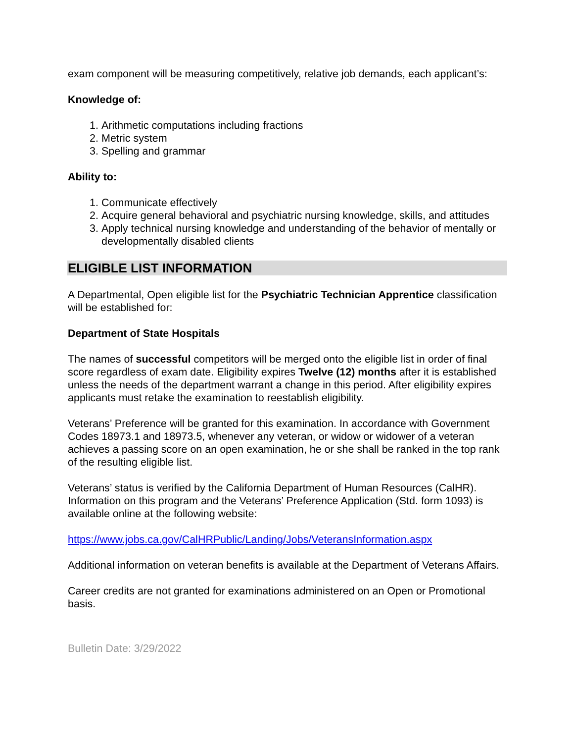exam component will be measuring competitively, relative job demands, each applicant’s:
Knowledge of:
1. Arithmetic computations including fractions
2. Metric system
3. Spelling and grammar
Ability to:
1. Communicate effectively
2. Acquire general behavioral and psychiatric nursing knowledge, skills, and attitudes
3. Apply technical nursing knowledge and understanding of the behavior of mentally or developmentally disabled clients
ELIGIBLE LIST INFORMATION
A Departmental, Open eligible list for the Psychiatric Technician Apprentice classification will be established for:
Department of State Hospitals
The names of successful competitors will be merged onto the eligible list in order of final score regardless of exam date. Eligibility expires Twelve (12) months after it is established unless the needs of the department warrant a change in this period. After eligibility expires applicants must retake the examination to reestablish eligibility.
Veterans’ Preference will be granted for this examination. In accordance with Government Codes 18973.1 and 18973.5, whenever any veteran, or widow or widower of a veteran achieves a passing score on an open examination, he or she shall be ranked in the top rank of the resulting eligible list.
Veterans’ status is verified by the California Department of Human Resources (CalHR). Information on this program and the Veterans’ Preference Application (Std. form 1093) is available online at the following website:
https://www.jobs.ca.gov/CalHRPublic/Landing/Jobs/VeteransInformation.aspx
Additional information on veteran benefits is available at the Department of Veterans Affairs.
Career credits are not granted for examinations administered on an Open or Promotional basis.
Bulletin Date: 3/29/2022